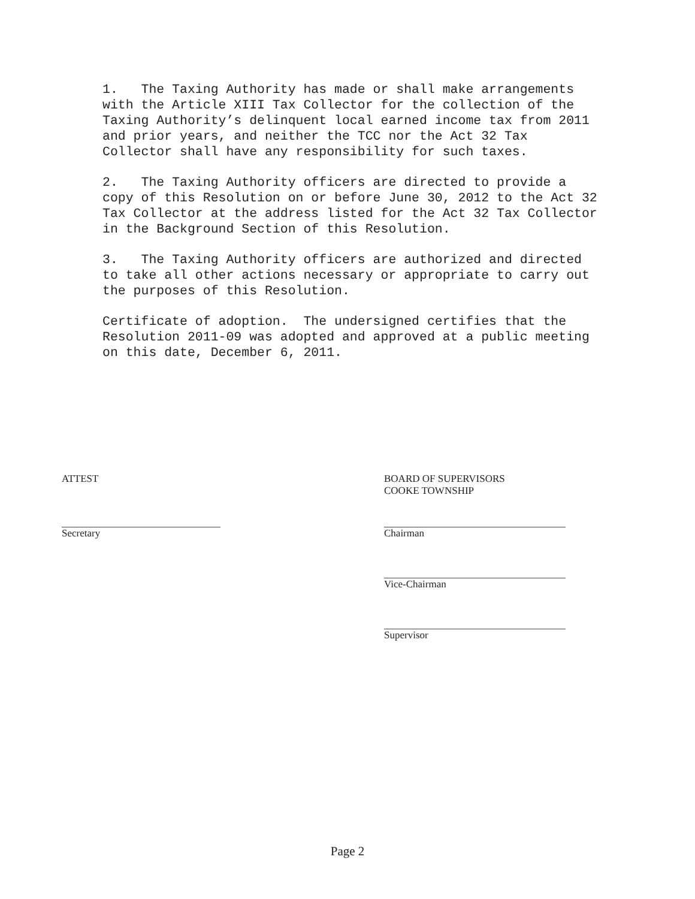1. The Taxing Authority has made or shall make arrangements with the Article XIII Tax Collector for the collection of the Taxing Authority’s delinquent local earned income tax from 2011 and prior years, and neither the TCC nor the Act 32 Tax Collector shall have any responsibility for such taxes.
2. The Taxing Authority officers are directed to provide a copy of this Resolution on or before June 30, 2012 to the Act 32 Tax Collector at the address listed for the Act 32 Tax Collector in the Background Section of this Resolution.
3. The Taxing Authority officers are authorized and directed to take all other actions necessary or appropriate to carry out the purposes of this Resolution.
Certificate of adoption. The undersigned certifies that the Resolution 2011-09 was adopted and approved at a public meeting on this date, December 6, 2011.
ATTEST BOARD OF SUPERVISORS
COOKE TOWNSHIP
Secretary Chairman
Vice-Chairman
Supervisor
Page 2